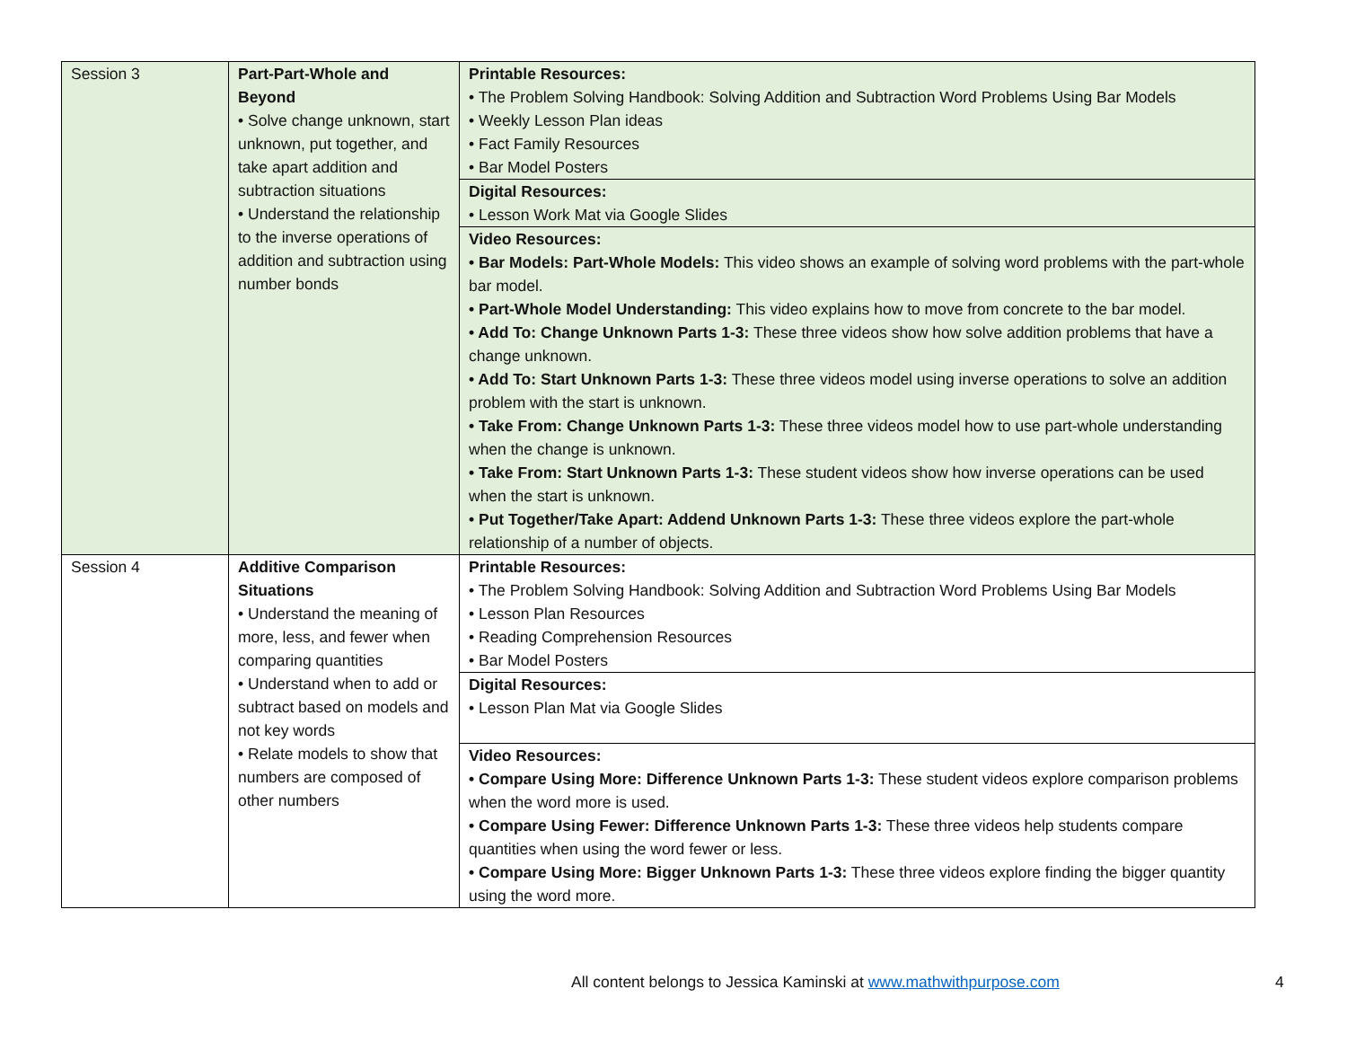| Session 3 | Part-Part-Whole and Beyond • Solve change unknown, start unknown, put together, and take apart addition and subtraction situations • Understand the relationship to the inverse operations of addition and subtraction using number bonds | Printable Resources: • The Problem Solving Handbook: Solving Addition and Subtraction Word Problems Using Bar Models • Weekly Lesson Plan ideas • Fact Family Resources • Bar Model Posters Digital Resources: • Lesson Work Mat via Google Slides Video Resources: • Bar Models: Part-Whole Models: This video shows an example of solving word problems with the part-whole bar model. • Part-Whole Model Understanding: This video explains how to move from concrete to the bar model. • Add To: Change Unknown Parts 1-3: These three videos show how solve addition problems that have a change unknown. • Add To: Start Unknown Parts 1-3: These three videos model using inverse operations to solve an addition problem with the start is unknown. • Take From: Change Unknown Parts 1-3: These three videos model how to use part-whole understanding when the change is unknown. • Take From: Start Unknown Parts 1-3: These student videos show how inverse operations can be used when the start is unknown. • Put Together/Take Apart: Addend Unknown Parts 1-3: These three videos explore the part-whole relationship of a number of objects. |
| Session 4 | Additive Comparison Situations • Understand the meaning of more, less, and fewer when comparing quantities • Understand when to add or subtract based on models and not key words • Relate models to show that numbers are composed of other numbers | Printable Resources: • The Problem Solving Handbook: Solving Addition and Subtraction Word Problems Using Bar Models • Lesson Plan Resources • Reading Comprehension Resources • Bar Model Posters Digital Resources: • Lesson Plan Mat via Google Slides Video Resources: • Compare Using More: Difference Unknown Parts 1-3: These student videos explore comparison problems when the word more is used. • Compare Using Fewer: Difference Unknown Parts 1-3: These three videos help students compare quantities when using the word fewer or less. • Compare Using More: Bigger Unknown Parts 1-3: These three videos explore finding the bigger quantity using the word more. |
All content belongs to Jessica Kaminski at www.mathwithpurpose.com 4